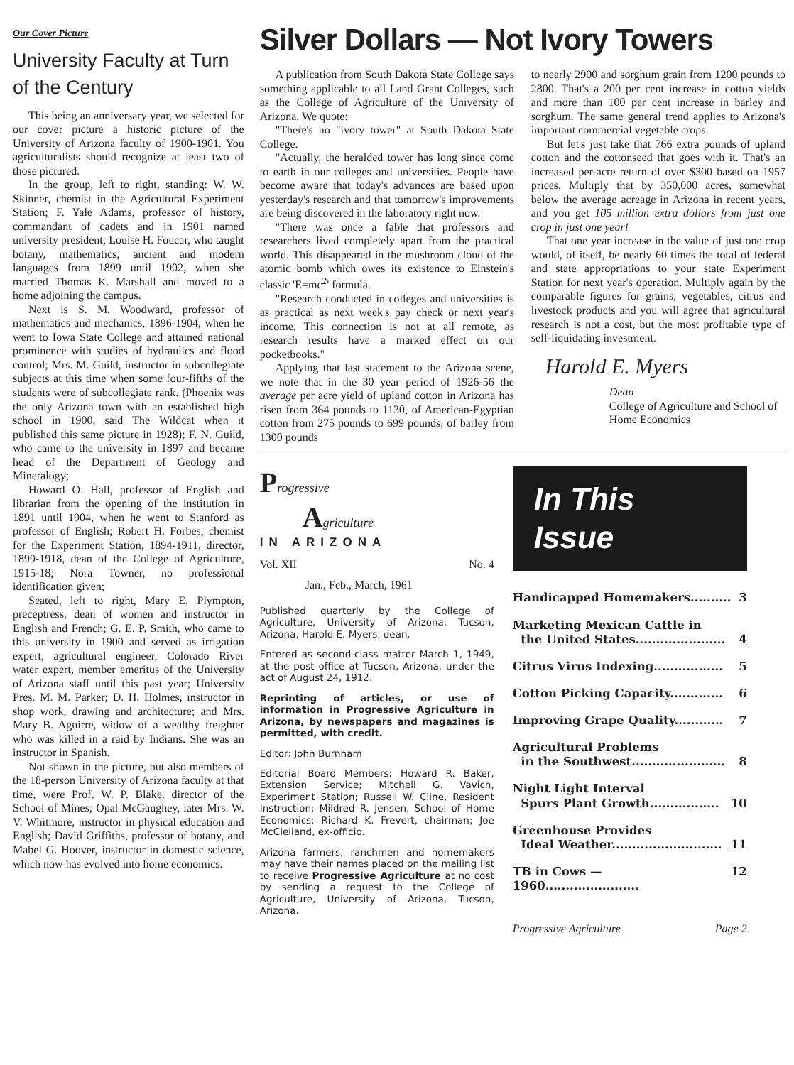Our Cover Picture
University Faculty at Turn of the Century
This being an anniversary year, we selected for our cover picture a historic picture of the University of Arizona faculty of 1900-1901. You agriculturalists should recognize at least two of those pictured.
In the group, left to right, standing: W. W. Skinner, chemist in the Agricultural Experiment Station; F. Yale Adams, professor of history, commandant of cadets and in 1901 named university president; Louise H. Foucar, who taught botany, mathematics, ancient and modern languages from 1899 until 1902, when she married Thomas K. Marshall and moved to a home adjoining the campus.
Next is S. M. Woodward, professor of mathematics and mechanics, 1896-1904, when he went to Iowa State College and attained national prominence with studies of hydraulics and flood control; Mrs. M. Guild, instructor in subcollegiate subjects at this time when some four-fifths of the students were of subcollegiate rank. (Phoenix was the only Arizona town with an established high school in 1900, said The Wildcat when it published this same picture in 1928); F. N. Guild, who came to the university in 1897 and became head of the Department of Geology and Mineralogy;
Howard O. Hall, professor of English and librarian from the opening of the institution in 1891 until 1904, when he went to Stanford as professor of English; Robert H. Forbes, chemist for the Experiment Station, 1894-1911, director, 1899-1918, dean of the College of Agriculture, 1915-18; Nora Towner, no professional identification given;
Seated, left to right, Mary E. Plympton, preceptress, dean of women and instructor in English and French; G. E. P. Smith, who came to this university in 1900 and served as irrigation expert, agricultural engineer, Colorado River water expert, member emeritus of the University of Arizona staff until this past year; University Pres. M. M. Parker; D. H. Holmes, instructor in shop work, drawing and architecture; and Mrs. Mary B. Aguirre, widow of a wealthy freighter who was killed in a raid by Indians. She was an instructor in Spanish.
Not shown in the picture, but also members of the 18-person University of Arizona faculty at that time, were Prof. W. P. Blake, director of the School of Mines; Opal McGaughey, later Mrs. W. V. Whitmore, instructor in physical education and English; David Griffiths, professor of botany, and Mabel G. Hoover, instructor in domestic science, which now has evolved into home economics.
Silver Dollars — Not Ivory Towers
A publication from South Dakota State College says something applicable to all Land Grant Colleges, such as the College of Agriculture of the University of Arizona. We quote:
"There's no "ivory tower" at South Dakota State College.
"Actually, the heralded tower has long since come to earth in our colleges and universities. People have become aware that today's advances are based upon yesterday's research and that tomorrow's improvements are being discovered in the laboratory right now.
"There was once a fable that professors and researchers lived completely apart from the practical world. This disappeared in the mushroom cloud of the atomic bomb which owes its existence to Einstein's classic 'E=mc<sup>2</sup>' formula.
"Research conducted in colleges and universities is as practical as next week's pay check or next year's income. This connection is not at all remote, as research results have a marked effect on our pocketbooks."
Applying that last statement to the Arizona scene, we note that in the 30 year period of 1926-56 the average per acre yield of upland cotton in Arizona has risen from 364 pounds to 1130, of American-Egyptian cotton from 275 pounds to 699 pounds, of barley from 1300 pounds
to nearly 2900 and sorghum grain from 1200 pounds to 2800. That's a 200 per cent increase in cotton yields and more than 100 per cent increase in barley and sorghum. The same general trend applies to Arizona's important commercial vegetable crops.
But let's just take that 766 extra pounds of upland cotton and the cottonseed that goes with it. That's an increased per-acre return of over $300 based on 1957 prices. Multiply that by 350,000 acres, somewhat below the average acreage in Arizona in recent years, and you get 105 million extra dollars from just one crop in just one year!
That one year increase in the value of just one crop would, of itself, be nearly 60 times the total of federal and state appropriations to your state Experiment Station for next year's operation. Multiply again by the comparable figures for grains, vegetables, citrus and livestock products and you will agree that agricultural research is not a cost, but the most profitable type of self-liquidating investment.
Harold E. Myers
Dean
College of Agriculture and School of Home Economics
Progressive
Agriculture
IN ARIZONA
Vol. XII No. 4
Jan., Feb., March, 1961
Published quarterly by the College of Agriculture, University of Arizona, Tucson, Arizona, Harold E. Myers, dean.
Entered as second-class matter March 1, 1949, at the post office at Tucson, Arizona, under the act of August 24, 1912.
Reprinting of articles, or use of information in Progressive Agriculture in Arizona, by newspapers and magazines is permitted, with credit.
Editor: John Burnham
Editorial Board Members: Howard R. Baker, Extension Service; Mitchell G. Vavich, Experiment Station; Russell W. Cline, Resident Instruction; Mildred R. Jensen, School of Home Economics; Richard K. Frevert, chairman; Joe McClelland, ex-officio.
Arizona farmers, ranchmen and homemakers may have their names placed on the mailing list to receive Progressive Agriculture at no cost by sending a request to the College of Agriculture, University of Arizona, Tucson, Arizona.
In This
Issue
Handicapped Homemakers.......... 3
Marketing Mexican Cattle in
the United States......................
4
Citrus Virus Indexing................. 5
Cotton Picking Capacity............. 6
Improving Grape Quality............ 7
Agricultural Problems
in the Southwest.......................
8
Night Light Interval
Spurs Plant Growth.................
10
Greenhouse Provides
Ideal Weather...........................
11
TB in Cows — 1960....................... 12
Progressive Agriculture Page 2